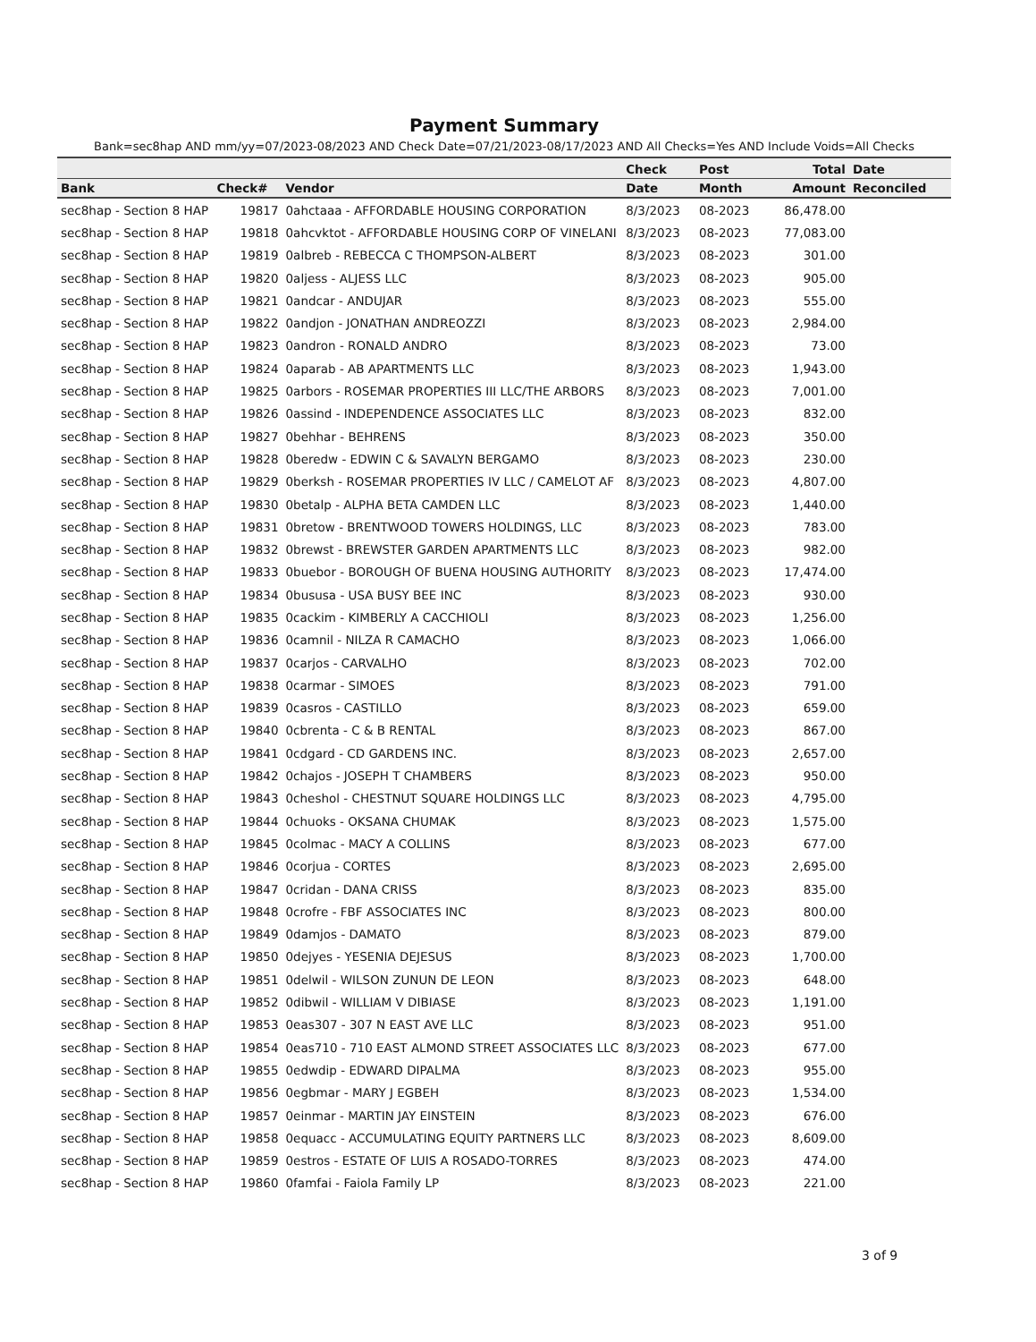Payment Summary
Bank=sec8hap AND mm/yy=07/2023-08/2023 AND Check Date=07/21/2023-08/17/2023 AND All Checks=Yes AND Include Voids=All Checks
| | | | Check | Post | Total | Date |
| --- | --- | --- | --- | --- | --- | --- |
| Bank | Check# | Vendor | Date | Month | Amount | Reconciled |
| sec8hap - Section 8 HAP | 19817 | 0ahctaaa - AFFORDABLE HOUSING CORPORATION | 8/3/2023 | 08-2023 | 86,478.00 | |
| sec8hap - Section 8 HAP | 19818 | 0ahcvktot - AFFORDABLE HOUSING CORP OF VINELANI | 8/3/2023 | 08-2023 | 77,083.00 | |
| sec8hap - Section 8 HAP | 19819 | 0albreb - REBECCA C THOMPSON-ALBERT | 8/3/2023 | 08-2023 | 301.00 | |
| sec8hap - Section 8 HAP | 19820 | 0aljess - ALJESS LLC | 8/3/2023 | 08-2023 | 905.00 | |
| sec8hap - Section 8 HAP | 19821 | 0andcar - ANDUJAR | 8/3/2023 | 08-2023 | 555.00 | |
| sec8hap - Section 8 HAP | 19822 | 0andjon - JONATHAN ANDREOZZI | 8/3/2023 | 08-2023 | 2,984.00 | |
| sec8hap - Section 8 HAP | 19823 | 0andron - RONALD ANDRO | 8/3/2023 | 08-2023 | 73.00 | |
| sec8hap - Section 8 HAP | 19824 | 0aparab - AB APARTMENTS LLC | 8/3/2023 | 08-2023 | 1,943.00 | |
| sec8hap - Section 8 HAP | 19825 | 0arbors - ROSEMAR PROPERTIES III LLC/THE ARBORS | 8/3/2023 | 08-2023 | 7,001.00 | |
| sec8hap - Section 8 HAP | 19826 | 0assind - INDEPENDENCE ASSOCIATES LLC | 8/3/2023 | 08-2023 | 832.00 | |
| sec8hap - Section 8 HAP | 19827 | 0behhar - BEHRENS | 8/3/2023 | 08-2023 | 350.00 | |
| sec8hap - Section 8 HAP | 19828 | 0beredw - EDWIN C & SAVALYN BERGAMO | 8/3/2023 | 08-2023 | 230.00 | |
| sec8hap - Section 8 HAP | 19829 | 0berksh - ROSEMAR PROPERTIES IV LLC / CAMELOT AF | 8/3/2023 | 08-2023 | 4,807.00 | |
| sec8hap - Section 8 HAP | 19830 | 0betalp - ALPHA BETA CAMDEN LLC | 8/3/2023 | 08-2023 | 1,440.00 | |
| sec8hap - Section 8 HAP | 19831 | 0bretow - BRENTWOOD TOWERS HOLDINGS, LLC | 8/3/2023 | 08-2023 | 783.00 | |
| sec8hap - Section 8 HAP | 19832 | 0brewst - BREWSTER GARDEN APARTMENTS LLC | 8/3/2023 | 08-2023 | 982.00 | |
| sec8hap - Section 8 HAP | 19833 | 0buebor - BOROUGH OF BUENA HOUSING AUTHORITY | 8/3/2023 | 08-2023 | 17,474.00 | |
| sec8hap - Section 8 HAP | 19834 | 0bususa - USA BUSY BEE INC | 8/3/2023 | 08-2023 | 930.00 | |
| sec8hap - Section 8 HAP | 19835 | 0cackim - KIMBERLY A CACCHIOLI | 8/3/2023 | 08-2023 | 1,256.00 | |
| sec8hap - Section 8 HAP | 19836 | 0camnil - NILZA R CAMACHO | 8/3/2023 | 08-2023 | 1,066.00 | |
| sec8hap - Section 8 HAP | 19837 | 0carjos - CARVALHO | 8/3/2023 | 08-2023 | 702.00 | |
| sec8hap - Section 8 HAP | 19838 | 0carmar - SIMOES | 8/3/2023 | 08-2023 | 791.00 | |
| sec8hap - Section 8 HAP | 19839 | 0casros - CASTILLO | 8/3/2023 | 08-2023 | 659.00 | |
| sec8hap - Section 8 HAP | 19840 | 0cbrenta - C & B RENTAL | 8/3/2023 | 08-2023 | 867.00 | |
| sec8hap - Section 8 HAP | 19841 | 0cdgard - CD GARDENS INC. | 8/3/2023 | 08-2023 | 2,657.00 | |
| sec8hap - Section 8 HAP | 19842 | 0chajos - JOSEPH T CHAMBERS | 8/3/2023 | 08-2023 | 950.00 | |
| sec8hap - Section 8 HAP | 19843 | 0cheshol - CHESTNUT SQUARE HOLDINGS LLC | 8/3/2023 | 08-2023 | 4,795.00 | |
| sec8hap - Section 8 HAP | 19844 | 0chuoks - OKSANA CHUMAK | 8/3/2023 | 08-2023 | 1,575.00 | |
| sec8hap - Section 8 HAP | 19845 | 0colmac - MACY A COLLINS | 8/3/2023 | 08-2023 | 677.00 | |
| sec8hap - Section 8 HAP | 19846 | 0corjua - CORTES | 8/3/2023 | 08-2023 | 2,695.00 | |
| sec8hap - Section 8 HAP | 19847 | 0cridan - DANA CRISS | 8/3/2023 | 08-2023 | 835.00 | |
| sec8hap - Section 8 HAP | 19848 | 0crofre - FBF ASSOCIATES INC | 8/3/2023 | 08-2023 | 800.00 | |
| sec8hap - Section 8 HAP | 19849 | 0damjos - DAMATO | 8/3/2023 | 08-2023 | 879.00 | |
| sec8hap - Section 8 HAP | 19850 | 0dejyes - YESENIA DEJESUS | 8/3/2023 | 08-2023 | 1,700.00 | |
| sec8hap - Section 8 HAP | 19851 | 0delwil - WILSON ZUNUN DE LEON | 8/3/2023 | 08-2023 | 648.00 | |
| sec8hap - Section 8 HAP | 19852 | 0dibwil - WILLIAM V DIBIASE | 8/3/2023 | 08-2023 | 1,191.00 | |
| sec8hap - Section 8 HAP | 19853 | 0eas307 - 307 N EAST AVE LLC | 8/3/2023 | 08-2023 | 951.00 | |
| sec8hap - Section 8 HAP | 19854 | 0eas710 - 710 EAST ALMOND STREET ASSOCIATES LLC | 8/3/2023 | 08-2023 | 677.00 | |
| sec8hap - Section 8 HAP | 19855 | 0edwdip - EDWARD DIPALMA | 8/3/2023 | 08-2023 | 955.00 | |
| sec8hap - Section 8 HAP | 19856 | 0egbmar - MARY J EGBEH | 8/3/2023 | 08-2023 | 1,534.00 | |
| sec8hap - Section 8 HAP | 19857 | 0einmar - MARTIN JAY EINSTEIN | 8/3/2023 | 08-2023 | 676.00 | |
| sec8hap - Section 8 HAP | 19858 | 0equacc - ACCUMULATING EQUITY PARTNERS LLC | 8/3/2023 | 08-2023 | 8,609.00 | |
| sec8hap - Section 8 HAP | 19859 | 0estros - ESTATE OF LUIS A ROSADO-TORRES | 8/3/2023 | 08-2023 | 474.00 | |
| sec8hap - Section 8 HAP | 19860 | 0famfai - Faiola Family LP | 8/3/2023 | 08-2023 | 221.00 | |
3 of 9